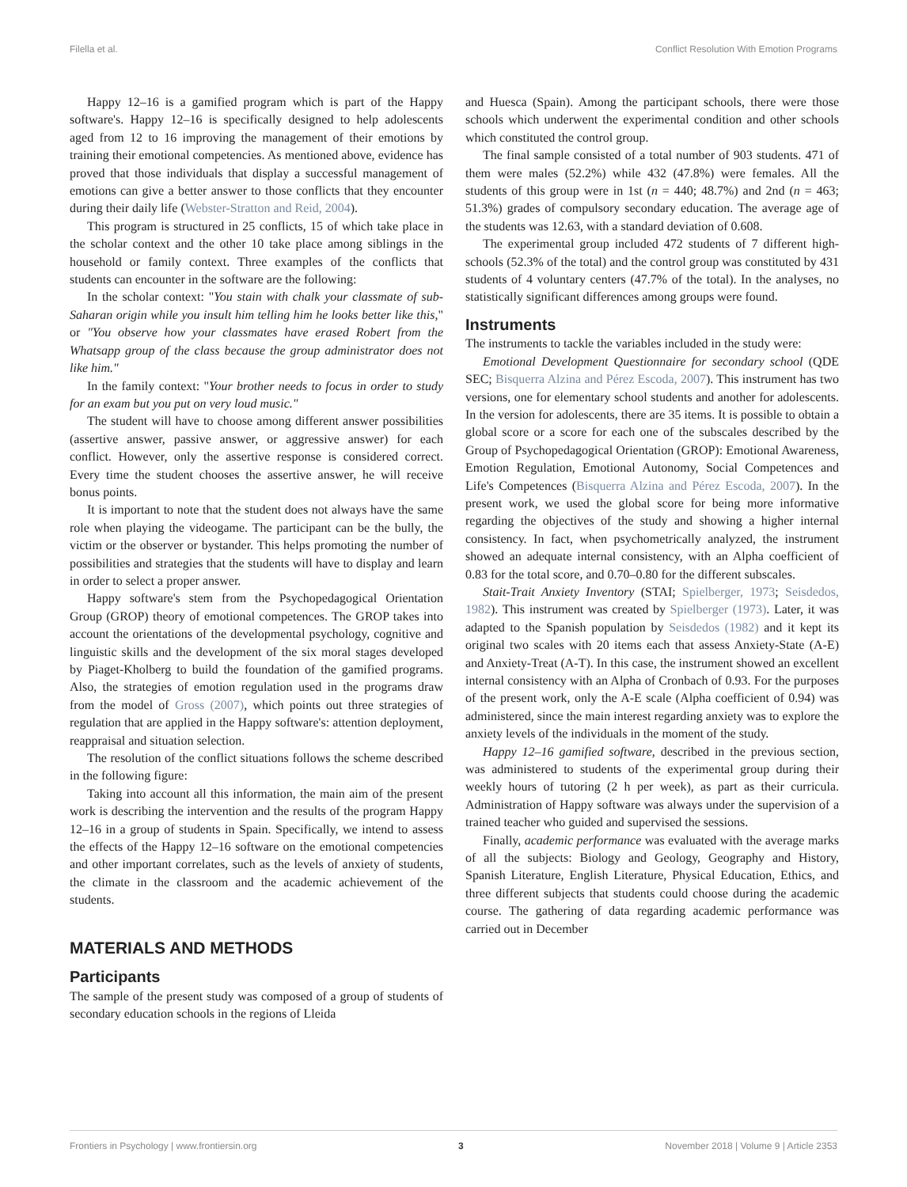Filella et al. Conflict Resolution With Emotion Programs
Happy 12–16 is a gamified program which is part of the Happy software's. Happy 12–16 is specifically designed to help adolescents aged from 12 to 16 improving the management of their emotions by training their emotional competencies. As mentioned above, evidence has proved that those individuals that display a successful management of emotions can give a better answer to those conflicts that they encounter during their daily life (Webster-Stratton and Reid, 2004).
This program is structured in 25 conflicts, 15 of which take place in the scholar context and the other 10 take place among siblings in the household or family context. Three examples of the conflicts that students can encounter in the software are the following:
In the scholar context: "You stain with chalk your classmate of sub-Saharan origin while you insult him telling him he looks better like this," or "You observe how your classmates have erased Robert from the Whatsapp group of the class because the group administrator does not like him."
In the family context: "Your brother needs to focus in order to study for an exam but you put on very loud music."
The student will have to choose among different answer possibilities (assertive answer, passive answer, or aggressive answer) for each conflict. However, only the assertive response is considered correct. Every time the student chooses the assertive answer, he will receive bonus points.
It is important to note that the student does not always have the same role when playing the videogame. The participant can be the bully, the victim or the observer or bystander. This helps promoting the number of possibilities and strategies that the students will have to display and learn in order to select a proper answer.
Happy software's stem from the Psychopedagogical Orientation Group (GROP) theory of emotional competences. The GROP takes into account the orientations of the developmental psychology, cognitive and linguistic skills and the development of the six moral stages developed by Piaget-Kholberg to build the foundation of the gamified programs. Also, the strategies of emotion regulation used in the programs draw from the model of Gross (2007), which points out three strategies of regulation that are applied in the Happy software's: attention deployment, reappraisal and situation selection.
The resolution of the conflict situations follows the scheme described in the following figure:
Taking into account all this information, the main aim of the present work is describing the intervention and the results of the program Happy 12–16 in a group of students in Spain. Specifically, we intend to assess the effects of the Happy 12–16 software on the emotional competencies and other important correlates, such as the levels of anxiety of students, the climate in the classroom and the academic achievement of the students.
MATERIALS AND METHODS
Participants
The sample of the present study was composed of a group of students of secondary education schools in the regions of Lleida
and Huesca (Spain). Among the participant schools, there were those schools which underwent the experimental condition and other schools which constituted the control group.
The final sample consisted of a total number of 903 students. 471 of them were males (52.2%) while 432 (47.8%) were females. All the students of this group were in 1st (n = 440; 48.7%) and 2nd (n = 463; 51.3%) grades of compulsory secondary education. The average age of the students was 12.63, with a standard deviation of 0.608.
The experimental group included 472 students of 7 different high-schools (52.3% of the total) and the control group was constituted by 431 students of 4 voluntary centers (47.7% of the total). In the analyses, no statistically significant differences among groups were found.
Instruments
The instruments to tackle the variables included in the study were:
Emotional Development Questionnaire for secondary school (QDE SEC; Bisquerra Alzina and Pérez Escoda, 2007). This instrument has two versions, one for elementary school students and another for adolescents. In the version for adolescents, there are 35 items. It is possible to obtain a global score or a score for each one of the subscales described by the Group of Psychopedagogical Orientation (GROP): Emotional Awareness, Emotion Regulation, Emotional Autonomy, Social Competences and Life's Competences (Bisquerra Alzina and Pérez Escoda, 2007). In the present work, we used the global score for being more informative regarding the objectives of the study and showing a higher internal consistency. In fact, when psychometrically analyzed, the instrument showed an adequate internal consistency, with an Alpha coefficient of 0.83 for the total score, and 0.70–0.80 for the different subscales.
Stait-Trait Anxiety Inventory (STAI; Spielberger, 1973; Seisdedos, 1982). This instrument was created by Spielberger (1973). Later, it was adapted to the Spanish population by Seisdedos (1982) and it kept its original two scales with 20 items each that assess Anxiety-State (A-E) and Anxiety-Treat (A-T). In this case, the instrument showed an excellent internal consistency with an Alpha of Cronbach of 0.93. For the purposes of the present work, only the A-E scale (Alpha coefficient of 0.94) was administered, since the main interest regarding anxiety was to explore the anxiety levels of the individuals in the moment of the study.
Happy 12–16 gamified software, described in the previous section, was administered to students of the experimental group during their weekly hours of tutoring (2 h per week), as part as their curricula. Administration of Happy software was always under the supervision of a trained teacher who guided and supervised the sessions.
Finally, academic performance was evaluated with the average marks of all the subjects: Biology and Geology, Geography and History, Spanish Literature, English Literature, Physical Education, Ethics, and three different subjects that students could choose during the academic course. The gathering of data regarding academic performance was carried out in December
Frontiers in Psychology | www.frontiersin.org 3 November 2018 | Volume 9 | Article 2353